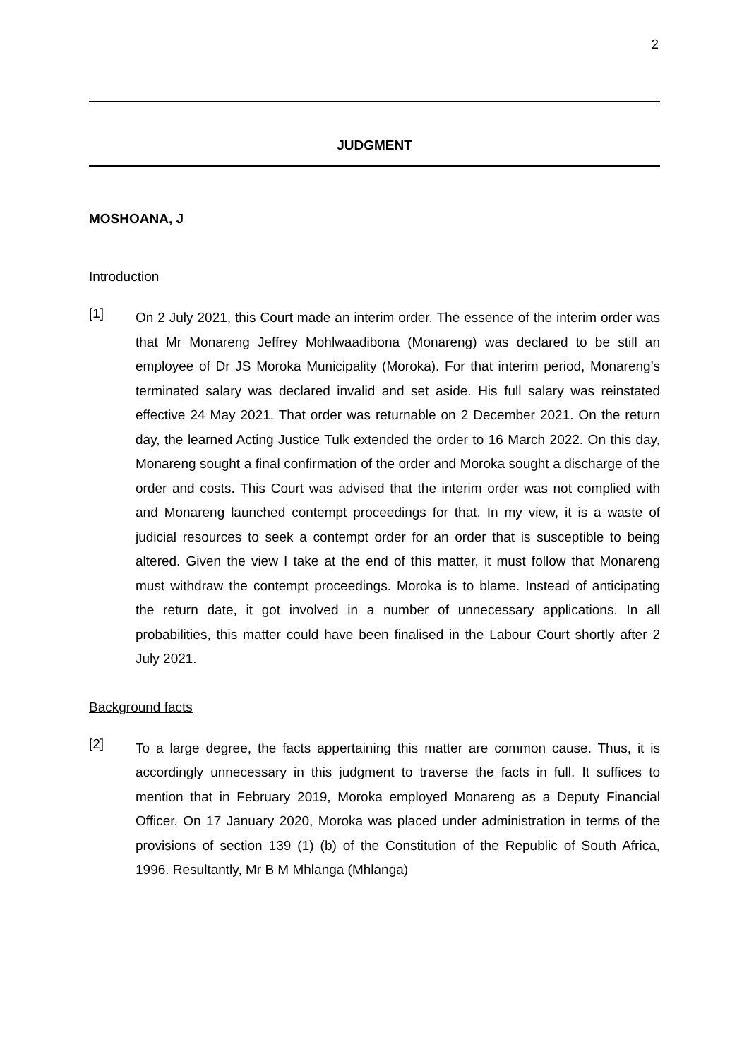2
JUDGMENT
MOSHOANA, J
Introduction
[1]
On 2 July 2021, this Court made an interim order. The essence of the interim order was that Mr Monareng Jeffrey Mohlwaadibona (Monareng) was declared to be still an employee of Dr JS Moroka Municipality (Moroka). For that interim period, Monareng’s terminated salary was declared invalid and set aside. His full salary was reinstated effective 24 May 2021. That order was returnable on 2 December 2021. On the return day, the learned Acting Justice Tulk extended the order to 16 March 2022. On this day, Monareng sought a final confirmation of the order and Moroka sought a discharge of the order and costs. This Court was advised that the interim order was not complied with and Monareng launched contempt proceedings for that. In my view, it is a waste of judicial resources to seek a contempt order for an order that is susceptible to being altered. Given the view I take at the end of this matter, it must follow that Monareng must withdraw the contempt proceedings. Moroka is to blame. Instead of anticipating the return date, it got involved in a number of unnecessary applications. In all probabilities, this matter could have been finalised in the Labour Court shortly after 2 July 2021.
Background facts
[2]
To a large degree, the facts appertaining this matter are common cause. Thus, it is accordingly unnecessary in this judgment to traverse the facts in full. It suffices to mention that in February 2019, Moroka employed Monareng as a Deputy Financial Officer. On 17 January 2020, Moroka was placed under administration in terms of the provisions of section 139 (1) (b) of the Constitution of the Republic of South Africa, 1996. Resultantly, Mr B M Mhlanga (Mhlanga)